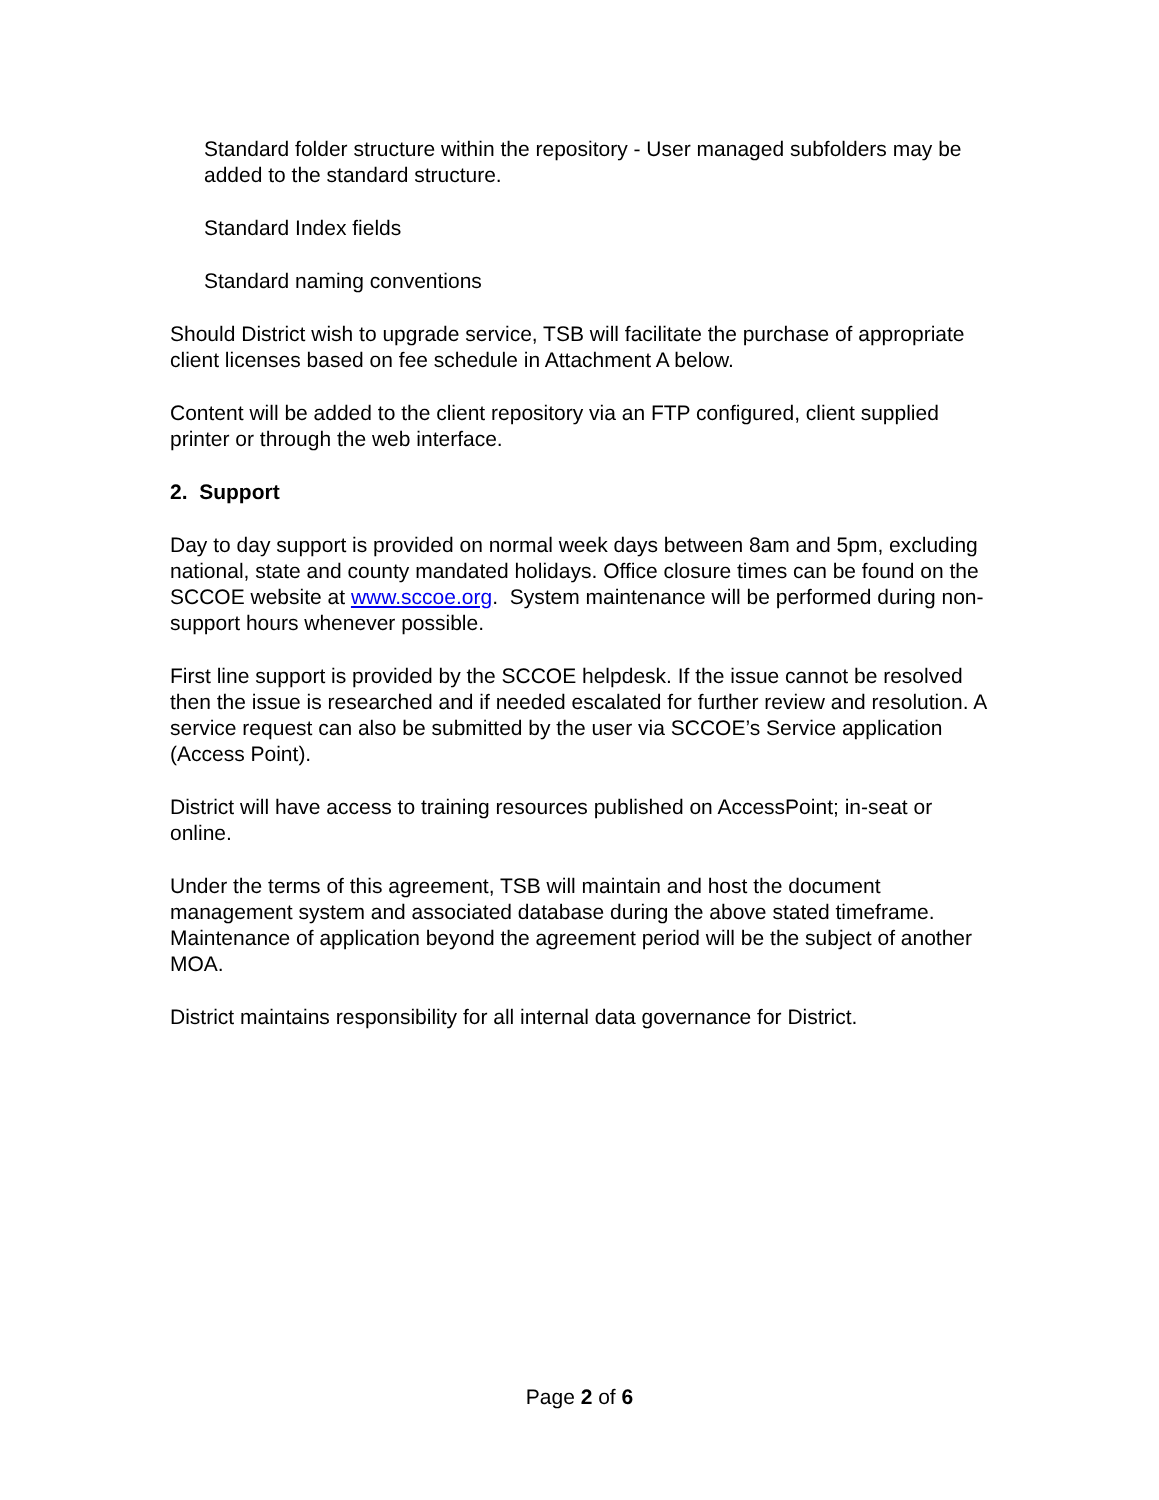Standard folder structure within the repository - User managed subfolders may be added to the standard structure.
Standard Index fields
Standard naming conventions
Should District wish to upgrade service, TSB will facilitate the purchase of appropriate client licenses based on fee schedule in Attachment A below.
Content will be added to the client repository via an FTP configured, client supplied printer or through the web interface.
2. Support
Day to day support is provided on normal week days between 8am and 5pm, excluding national, state and county mandated holidays. Office closure times can be found on the SCCOE website at www.sccoe.org. System maintenance will be performed during non-support hours whenever possible.
First line support is provided by the SCCOE helpdesk. If the issue cannot be resolved then the issue is researched and if needed escalated for further review and resolution. A service request can also be submitted by the user via SCCOE’s Service application (Access Point).
District will have access to training resources published on AccessPoint; in-seat or online.
Under the terms of this agreement, TSB will maintain and host the document management system and associated database during the above stated timeframe. Maintenance of application beyond the agreement period will be the subject of another MOA.
District maintains responsibility for all internal data governance for District.
Page 2 of 6